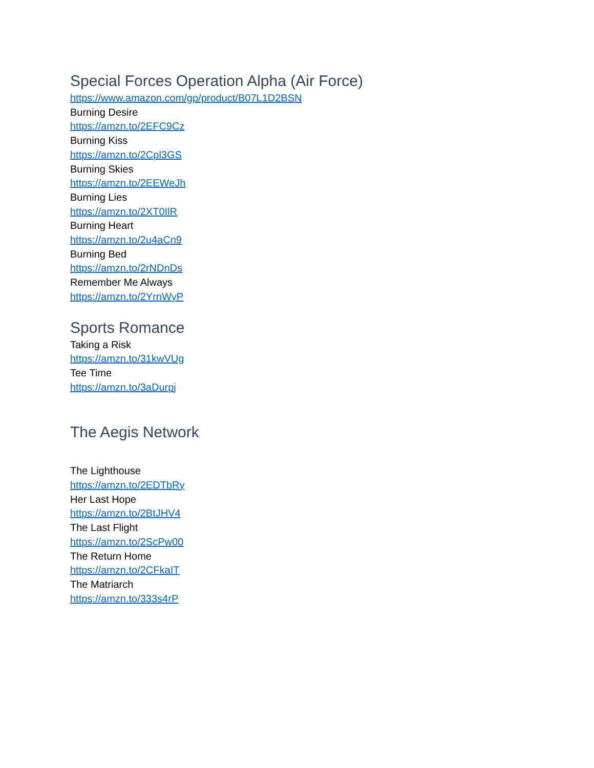Special Forces Operation Alpha (Air Force)
https://www.amazon.com/gp/product/B07L1D2BSN
Burning Desire
https://amzn.to/2EFC9Cz
Burning Kiss
https://amzn.to/2Cpl3GS
Burning Skies
https://amzn.to/2EEWeJh
Burning Lies
https://amzn.to/2XT0IlR
Burning Heart
https://amzn.to/2u4aCn9
Burning Bed
https://amzn.to/2rNDnDs
Remember Me Always
https://amzn.to/2YrnWyP
Sports Romance
Taking a Risk
https://amzn.to/31kwVUg
Tee Time
https://amzn.to/3aDurpj
The Aegis Network
The Lighthouse
https://amzn.to/2EDTbRy
Her Last Hope
https://amzn.to/2BtJHV4
The Last Flight
https://amzn.to/2ScPw00
The Return Home
https://amzn.to/2CFkaIT
The Matriarch
https://amzn.to/333s4rP